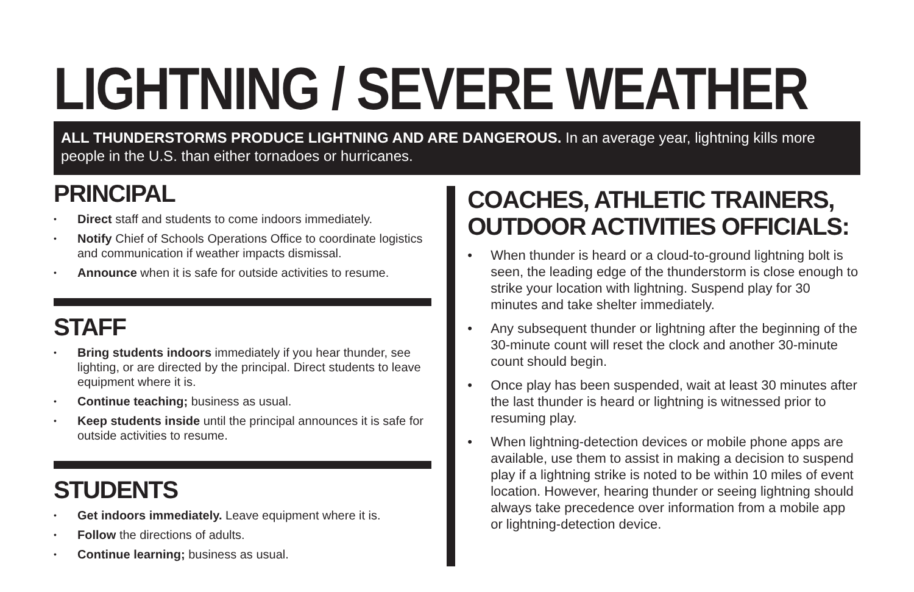LIGHTNING / SEVERE WEATHER
ALL THUNDERSTORMS PRODUCE LIGHTNING AND ARE DANGEROUS. In an average year, lightning kills more people in the U.S. than either tornadoes or hurricanes.
PRINCIPAL
• Direct staff and students to come indoors immediately.
• Notify Chief of Schools Operations Office to coordinate logistics and communication if weather impacts dismissal.
• Announce when it is safe for outside activities to resume.
STAFF
• Bring students indoors immediately if you hear thunder, see lighting, or are directed by the principal. Direct students to leave equipment where it is.
• Continue teaching; business as usual.
• Keep students inside until the principal announces it is safe for outside activities to resume.
STUDENTS
• Get indoors immediately. Leave equipment where it is.
• Follow the directions of adults.
• Continue learning; business as usual.
COACHES, ATHLETIC TRAINERS,
OUTDOOR ACTIVITIES OFFICIALS:
• When thunder is heard or a cloud-to-ground lightning bolt is seen, the leading edge of the thunderstorm is close enough to strike your location with lightning. Suspend play for 30 minutes and take shelter immediately.
• Any subsequent thunder or lightning after the beginning of the 30-minute count will reset the clock and another 30-minute count should begin.
• Once play has been suspended, wait at least 30 minutes after the last thunder is heard or lightning is witnessed prior to resuming play.
• When lightning-detection devices or mobile phone apps are available, use them to assist in making a decision to suspend play if a lightning strike is noted to be within 10 miles of event location. However, hearing thunder or seeing lightning should always take precedence over information from a mobile app or lightning-detection device.